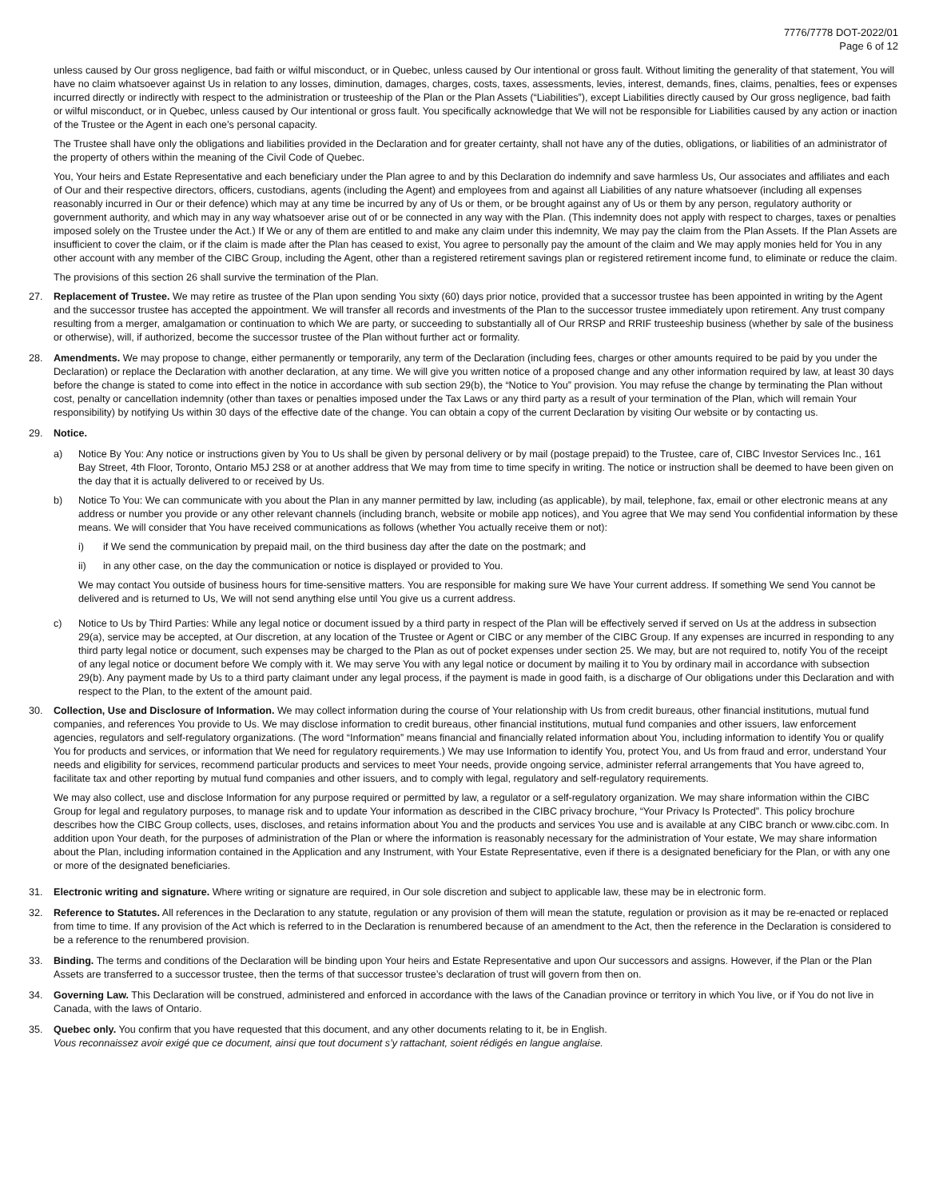7776/7778 DOT-2022/01
Page 6 of 12
unless caused by Our gross negligence, bad faith or wilful misconduct, or in Quebec, unless caused by Our intentional or gross fault. Without limiting the generality of that statement, You will have no claim whatsoever against Us in relation to any losses, diminution, damages, charges, costs, taxes, assessments, levies, interest, demands, fines, claims, penalties, fees or expenses incurred directly or indirectly with respect to the administration or trusteeship of the Plan or the Plan Assets (“Liabilities”), except Liabilities directly caused by Our gross negligence, bad faith or wilful misconduct, or in Quebec, unless caused by Our intentional or gross fault. You specifically acknowledge that We will not be responsible for Liabilities caused by any action or inaction of the Trustee or the Agent in each one’s personal capacity.
The Trustee shall have only the obligations and liabilities provided in the Declaration and for greater certainty, shall not have any of the duties, obligations, or liabilities of an administrator of the property of others within the meaning of the Civil Code of Quebec.
You, Your heirs and Estate Representative and each beneficiary under the Plan agree to and by this Declaration do indemnify and save harmless Us, Our associates and affiliates and each of Our and their respective directors, officers, custodians, agents (including the Agent) and employees from and against all Liabilities of any nature whatsoever (including all expenses reasonably incurred in Our or their defence) which may at any time be incurred by any of Us or them, or be brought against any of Us or them by any person, regulatory authority or government authority, and which may in any way whatsoever arise out of or be connected in any way with the Plan. (This indemnity does not apply with respect to charges, taxes or penalties imposed solely on the Trustee under the Act.) If We or any of them are entitled to and make any claim under this indemnity, We may pay the claim from the Plan Assets. If the Plan Assets are insufficient to cover the claim, or if the claim is made after the Plan has ceased to exist, You agree to personally pay the amount of the claim and We may apply monies held for You in any other account with any member of the CIBC Group, including the Agent, other than a registered retirement savings plan or registered retirement income fund, to eliminate or reduce the claim.
The provisions of this section 26 shall survive the termination of the Plan.
27. Replacement of Trustee. We may retire as trustee of the Plan upon sending You sixty (60) days prior notice, provided that a successor trustee has been appointed in writing by the Agent and the successor trustee has accepted the appointment. We will transfer all records and investments of the Plan to the successor trustee immediately upon retirement. Any trust company resulting from a merger, amalgamation or continuation to which We are party, or succeeding to substantially all of Our RRSP and RRIF trusteeship business (whether by sale of the business or otherwise), will, if authorized, become the successor trustee of the Plan without further act or formality.
28. Amendments. We may propose to change, either permanently or temporarily, any term of the Declaration (including fees, charges or other amounts required to be paid by you under the Declaration) or replace the Declaration with another declaration, at any time. We will give you written notice of a proposed change and any other information required by law, at least 30 days before the change is stated to come into effect in the notice in accordance with sub section 29(b), the “Notice to You” provision. You may refuse the change by terminating the Plan without cost, penalty or cancellation indemnity (other than taxes or penalties imposed under the Tax Laws or any third party as a result of your termination of the Plan, which will remain Your responsibility) by notifying Us within 30 days of the effective date of the change. You can obtain a copy of the current Declaration by visiting Our website or by contacting us.
29. Notice.
a) Notice By You: Any notice or instructions given by You to Us shall be given by personal delivery or by mail (postage prepaid) to the Trustee, care of, CIBC Investor Services Inc., 161 Bay Street, 4th Floor, Toronto, Ontario M5J 2S8 or at another address that We may from time to time specify in writing. The notice or instruction shall be deemed to have been given on the day that it is actually delivered to or received by Us.
b) Notice To You: We can communicate with you about the Plan in any manner permitted by law, including (as applicable), by mail, telephone, fax, email or other electronic means at any address or number you provide or any other relevant channels (including branch, website or mobile app notices), and You agree that We may send You confidential information by these means. We will consider that You have received communications as follows (whether You actually receive them or not):
i) if We send the communication by prepaid mail, on the third business day after the date on the postmark; and
ii) in any other case, on the day the communication or notice is displayed or provided to You.
We may contact You outside of business hours for time-sensitive matters. You are responsible for making sure We have Your current address. If something We send You cannot be delivered and is returned to Us, We will not send anything else until You give us a current address.
c) Notice to Us by Third Parties: While any legal notice or document issued by a third party in respect of the Plan will be effectively served if served on Us at the address in subsection 29(a), service may be accepted, at Our discretion, at any location of the Trustee or Agent or CIBC or any member of the CIBC Group. If any expenses are incurred in responding to any third party legal notice or document, such expenses may be charged to the Plan as out of pocket expenses under section 25. We may, but are not required to, notify You of the receipt of any legal notice or document before We comply with it. We may serve You with any legal notice or document by mailing it to You by ordinary mail in accordance with subsection 29(b). Any payment made by Us to a third party claimant under any legal process, if the payment is made in good faith, is a discharge of Our obligations under this Declaration and with respect to the Plan, to the extent of the amount paid.
30. Collection, Use and Disclosure of Information. We may collect information during the course of Your relationship with Us from credit bureaus, other financial institutions, mutual fund companies, and references You provide to Us. We may disclose information to credit bureaus, other financial institutions, mutual fund companies and other issuers, law enforcement agencies, regulators and self-regulatory organizations. (The word “Information” means financial and financially related information about You, including information to identify You or qualify You for products and services, or information that We need for regulatory requirements.) We may use Information to identify You, protect You, and Us from fraud and error, understand Your needs and eligibility for services, recommend particular products and services to meet Your needs, provide ongoing service, administer referral arrangements that You have agreed to, facilitate tax and other reporting by mutual fund companies and other issuers, and to comply with legal, regulatory and self-regulatory requirements.
We may also collect, use and disclose Information for any purpose required or permitted by law, a regulator or a self-regulatory organization. We may share information within the CIBC Group for legal and regulatory purposes, to manage risk and to update Your information as described in the CIBC privacy brochure, “Your Privacy Is Protected”. This policy brochure describes how the CIBC Group collects, uses, discloses, and retains information about You and the products and services You use and is available at any CIBC branch or www.cibc.com. In addition upon Your death, for the purposes of administration of the Plan or where the information is reasonably necessary for the administration of Your estate, We may share information about the Plan, including information contained in the Application and any Instrument, with Your Estate Representative, even if there is a designated beneficiary for the Plan, or with any one or more of the designated beneficiaries.
31. Electronic writing and signature. Where writing or signature are required, in Our sole discretion and subject to applicable law, these may be in electronic form.
32. Reference to Statutes. All references in the Declaration to any statute, regulation or any provision of them will mean the statute, regulation or provision as it may be re-enacted or replaced from time to time. If any provision of the Act which is referred to in the Declaration is renumbered because of an amendment to the Act, then the reference in the Declaration is considered to be a reference to the renumbered provision.
33. Binding. The terms and conditions of the Declaration will be binding upon Your heirs and Estate Representative and upon Our successors and assigns. However, if the Plan or the Plan Assets are transferred to a successor trustee, then the terms of that successor trustee’s declaration of trust will govern from then on.
34. Governing Law. This Declaration will be construed, administered and enforced in accordance with the laws of the Canadian province or territory in which You live, or if You do not live in Canada, with the laws of Ontario.
35. Quebec only. You confirm that you have requested that this document, and any other documents relating to it, be in English.
Vous reconnaissez avoir exigé que ce document, ainsi que tout document s’y rattachant, soient rédigés en langue anglaise.